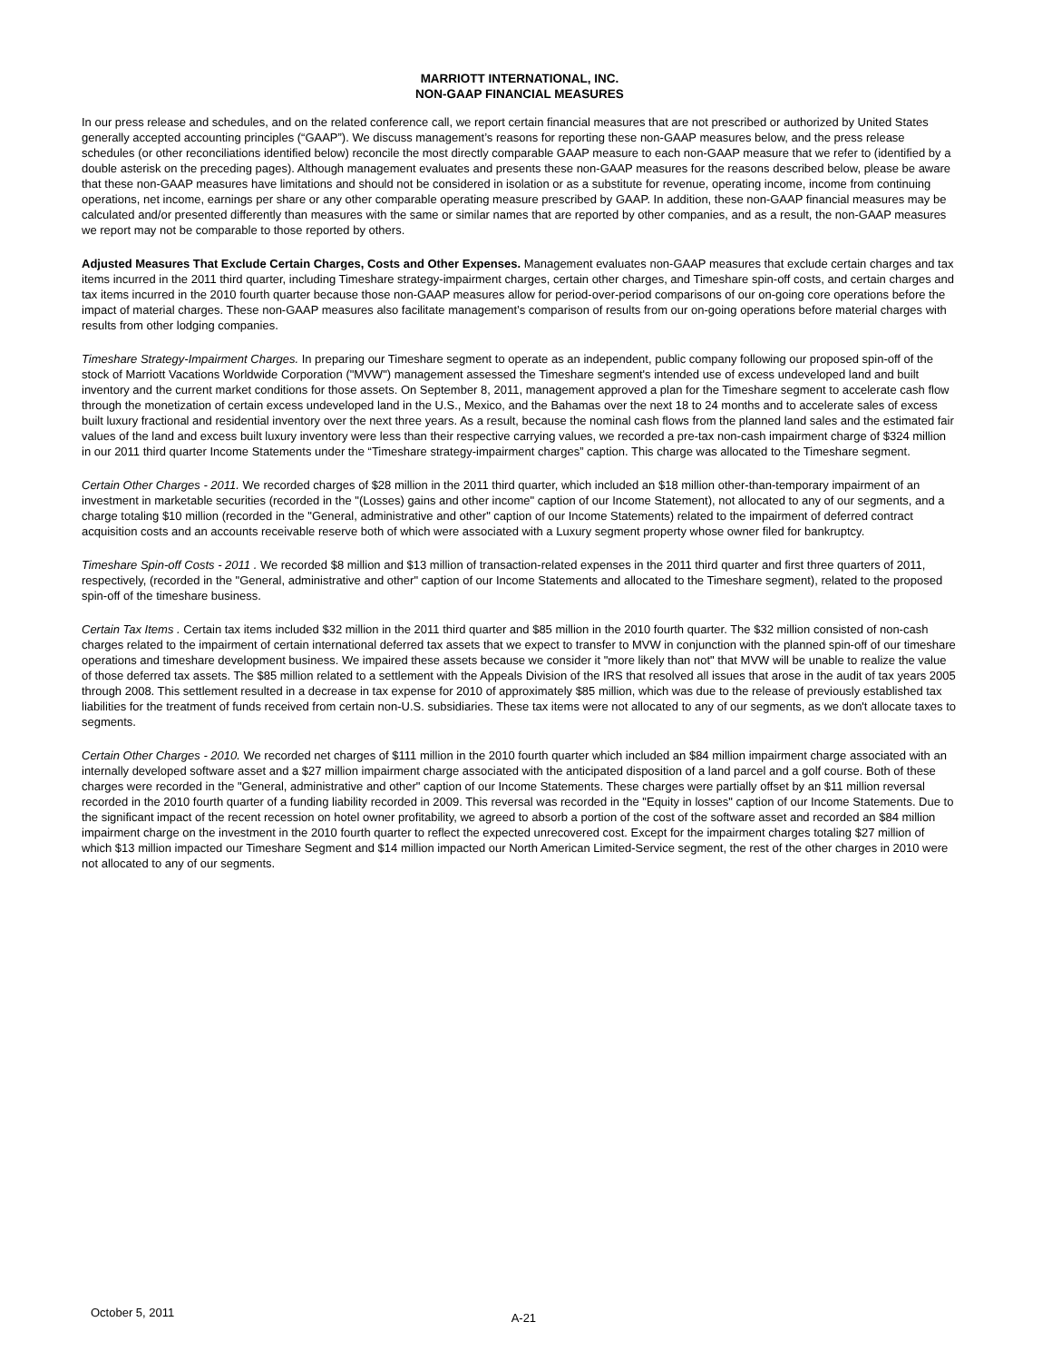MARRIOTT INTERNATIONAL, INC.
NON-GAAP FINANCIAL MEASURES
In our press release and schedules, and on the related conference call, we report certain financial measures that are not prescribed or authorized by United States generally accepted accounting principles (“GAAP”). We discuss management’s reasons for reporting these non-GAAP measures below, and the press release schedules (or other reconciliations identified below) reconcile the most directly comparable GAAP measure to each non-GAAP measure that we refer to (identified by a double asterisk on the preceding pages). Although management evaluates and presents these non-GAAP measures for the reasons described below, please be aware that these non-GAAP measures have limitations and should not be considered in isolation or as a substitute for revenue, operating income, income from continuing operations, net income, earnings per share or any other comparable operating measure prescribed by GAAP. In addition, these non-GAAP financial measures may be calculated and/or presented differently than measures with the same or similar names that are reported by other companies, and as a result, the non-GAAP measures we report may not be comparable to those reported by others.
Adjusted Measures That Exclude Certain Charges, Costs and Other Expenses. Management evaluates non-GAAP measures that exclude certain charges and tax items incurred in the 2011 third quarter, including Timeshare strategy-impairment charges, certain other charges, and Timeshare spin-off costs, and certain charges and tax items incurred in the 2010 fourth quarter because those non-GAAP measures allow for period-over-period comparisons of our on-going core operations before the impact of material charges. These non-GAAP measures also facilitate management’s comparison of results from our on-going operations before material charges with results from other lodging companies.
Timeshare Strategy-Impairment Charges. In preparing our Timeshare segment to operate as an independent, public company following our proposed spin-off of the stock of Marriott Vacations Worldwide Corporation ("MVW") management assessed the Timeshare segment's intended use of excess undeveloped land and built inventory and the current market conditions for those assets. On September 8, 2011, management approved a plan for the Timeshare segment to accelerate cash flow through the monetization of certain excess undeveloped land in the U.S., Mexico, and the Bahamas over the next 18 to 24 months and to accelerate sales of excess built luxury fractional and residential inventory over the next three years. As a result, because the nominal cash flows from the planned land sales and the estimated fair values of the land and excess built luxury inventory were less than their respective carrying values, we recorded a pre-tax non-cash impairment charge of $324 million in our 2011 third quarter Income Statements under the “Timeshare strategy-impairment charges” caption. This charge was allocated to the Timeshare segment.
Certain Other Charges - 2011. We recorded charges of $28 million in the 2011 third quarter, which included an $18 million other-than-temporary impairment of an investment in marketable securities (recorded in the "(Losses) gains and other income" caption of our Income Statement), not allocated to any of our segments, and a charge totaling $10 million (recorded in the "General, administrative and other" caption of our Income Statements) related to the impairment of deferred contract acquisition costs and an accounts receivable reserve both of which were associated with a Luxury segment property whose owner filed for bankruptcy.
Timeshare Spin-off Costs - 2011 . We recorded $8 million and $13 million of transaction-related expenses in the 2011 third quarter and first three quarters of 2011, respectively, (recorded in the "General, administrative and other" caption of our Income Statements and allocated to the Timeshare segment), related to the proposed spin-off of the timeshare business.
Certain Tax Items . Certain tax items included $32 million in the 2011 third quarter and $85 million in the 2010 fourth quarter. The $32 million consisted of non-cash charges related to the impairment of certain international deferred tax assets that we expect to transfer to MVW in conjunction with the planned spin-off of our timeshare operations and timeshare development business. We impaired these assets because we consider it "more likely than not" that MVW will be unable to realize the value of those deferred tax assets. The $85 million related to a settlement with the Appeals Division of the IRS that resolved all issues that arose in the audit of tax years 2005 through 2008. This settlement resulted in a decrease in tax expense for 2010 of approximately $85 million, which was due to the release of previously established tax liabilities for the treatment of funds received from certain non-U.S. subsidiaries. These tax items were not allocated to any of our segments, as we don't allocate taxes to segments.
Certain Other Charges - 2010. We recorded net charges of $111 million in the 2010 fourth quarter which included an $84 million impairment charge associated with an internally developed software asset and a $27 million impairment charge associated with the anticipated disposition of a land parcel and a golf course. Both of these charges were recorded in the "General, administrative and other" caption of our Income Statements. These charges were partially offset by an $11 million reversal recorded in the 2010 fourth quarter of a funding liability recorded in 2009. This reversal was recorded in the "Equity in losses" caption of our Income Statements. Due to the significant impact of the recent recession on hotel owner profitability, we agreed to absorb a portion of the cost of the software asset and recorded an $84 million impairment charge on the investment in the 2010 fourth quarter to reflect the expected unrecovered cost. Except for the impairment charges totaling $27 million of which $13 million impacted our Timeshare Segment and $14 million impacted our North American Limited-Service segment, the rest of the other charges in 2010 were not allocated to any of our segments.
October 5, 2011 A-21